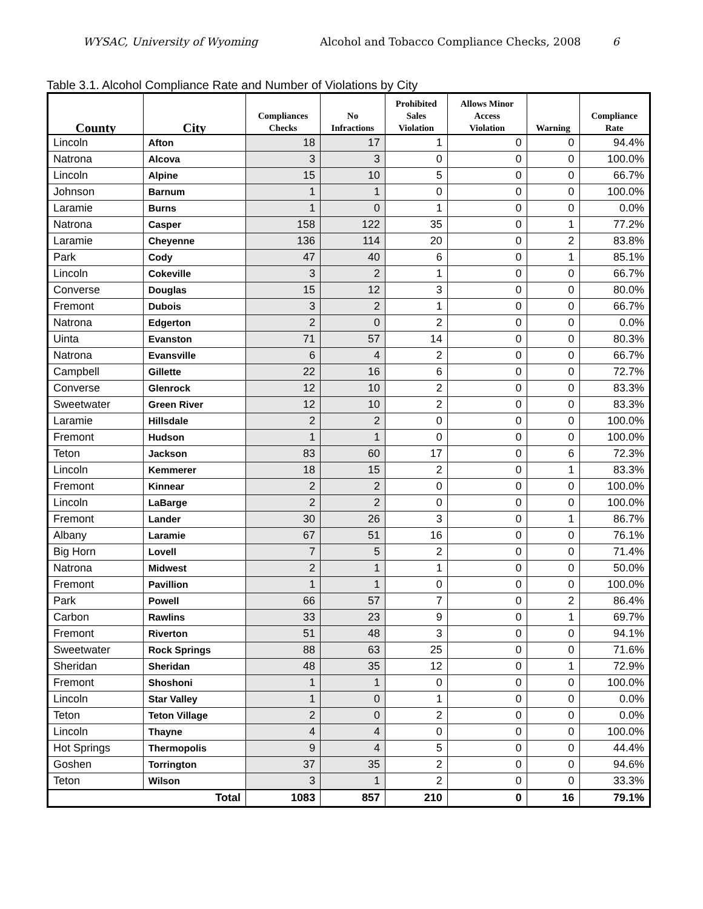WYSAC, University of Wyoming Alcohol and Tobacco Compliance Checks, 2008 6
Table 3.1. Alcohol Compliance Rate and Number of Violations by City
| County | City | Compliances Checks | No Infractions | Prohibited Sales Violation | Allows Minor Access Violation | Warning | Compliance Rate |
| --- | --- | --- | --- | --- | --- | --- | --- |
| Lincoln | Afton | 18 | 17 | 1 | 0 | 0 | 94.4% |
| Natrona | Alcova | 3 | 3 | 0 | 0 | 0 | 100.0% |
| Lincoln | Alpine | 15 | 10 | 5 | 0 | 0 | 66.7% |
| Johnson | Barnum | 1 | 1 | 0 | 0 | 0 | 100.0% |
| Laramie | Burns | 1 | 0 | 1 | 0 | 0 | 0.0% |
| Natrona | Casper | 158 | 122 | 35 | 0 | 1 | 77.2% |
| Laramie | Cheyenne | 136 | 114 | 20 | 0 | 2 | 83.8% |
| Park | Cody | 47 | 40 | 6 | 0 | 1 | 85.1% |
| Lincoln | Cokeville | 3 | 2 | 1 | 0 | 0 | 66.7% |
| Converse | Douglas | 15 | 12 | 3 | 0 | 0 | 80.0% |
| Fremont | Dubois | 3 | 2 | 1 | 0 | 0 | 66.7% |
| Natrona | Edgerton | 2 | 0 | 2 | 0 | 0 | 0.0% |
| Uinta | Evanston | 71 | 57 | 14 | 0 | 0 | 80.3% |
| Natrona | Evansville | 6 | 4 | 2 | 0 | 0 | 66.7% |
| Campbell | Gillette | 22 | 16 | 6 | 0 | 0 | 72.7% |
| Converse | Glenrock | 12 | 10 | 2 | 0 | 0 | 83.3% |
| Sweetwater | Green River | 12 | 10 | 2 | 0 | 0 | 83.3% |
| Laramie | Hillsdale | 2 | 2 | 0 | 0 | 0 | 100.0% |
| Fremont | Hudson | 1 | 1 | 0 | 0 | 0 | 100.0% |
| Teton | Jackson | 83 | 60 | 17 | 0 | 6 | 72.3% |
| Lincoln | Kemmerer | 18 | 15 | 2 | 0 | 1 | 83.3% |
| Fremont | Kinnear | 2 | 2 | 0 | 0 | 0 | 100.0% |
| Lincoln | LaBarge | 2 | 2 | 0 | 0 | 0 | 100.0% |
| Fremont | Lander | 30 | 26 | 3 | 0 | 1 | 86.7% |
| Albany | Laramie | 67 | 51 | 16 | 0 | 0 | 76.1% |
| Big Horn | Lovell | 7 | 5 | 2 | 0 | 0 | 71.4% |
| Natrona | Midwest | 2 | 1 | 1 | 0 | 0 | 50.0% |
| Fremont | Pavillion | 1 | 1 | 0 | 0 | 0 | 100.0% |
| Park | Powell | 66 | 57 | 7 | 0 | 2 | 86.4% |
| Carbon | Rawlins | 33 | 23 | 9 | 0 | 1 | 69.7% |
| Fremont | Riverton | 51 | 48 | 3 | 0 | 0 | 94.1% |
| Sweetwater | Rock Springs | 88 | 63 | 25 | 0 | 0 | 71.6% |
| Sheridan | Sheridan | 48 | 35 | 12 | 0 | 1 | 72.9% |
| Fremont | Shoshoni | 1 | 1 | 0 | 0 | 0 | 100.0% |
| Lincoln | Star Valley | 1 | 0 | 1 | 0 | 0 | 0.0% |
| Teton | Teton Village | 2 | 0 | 2 | 0 | 0 | 0.0% |
| Lincoln | Thayne | 4 | 4 | 0 | 0 | 0 | 100.0% |
| Hot Springs | Thermopolis | 9 | 4 | 5 | 0 | 0 | 44.4% |
| Goshen | Torrington | 37 | 35 | 2 | 0 | 0 | 94.6% |
| Teton | Wilson | 3 | 1 | 2 | 0 | 0 | 33.3% |
| Total | | 1083 | 857 | 210 | 0 | 16 | 79.1% |